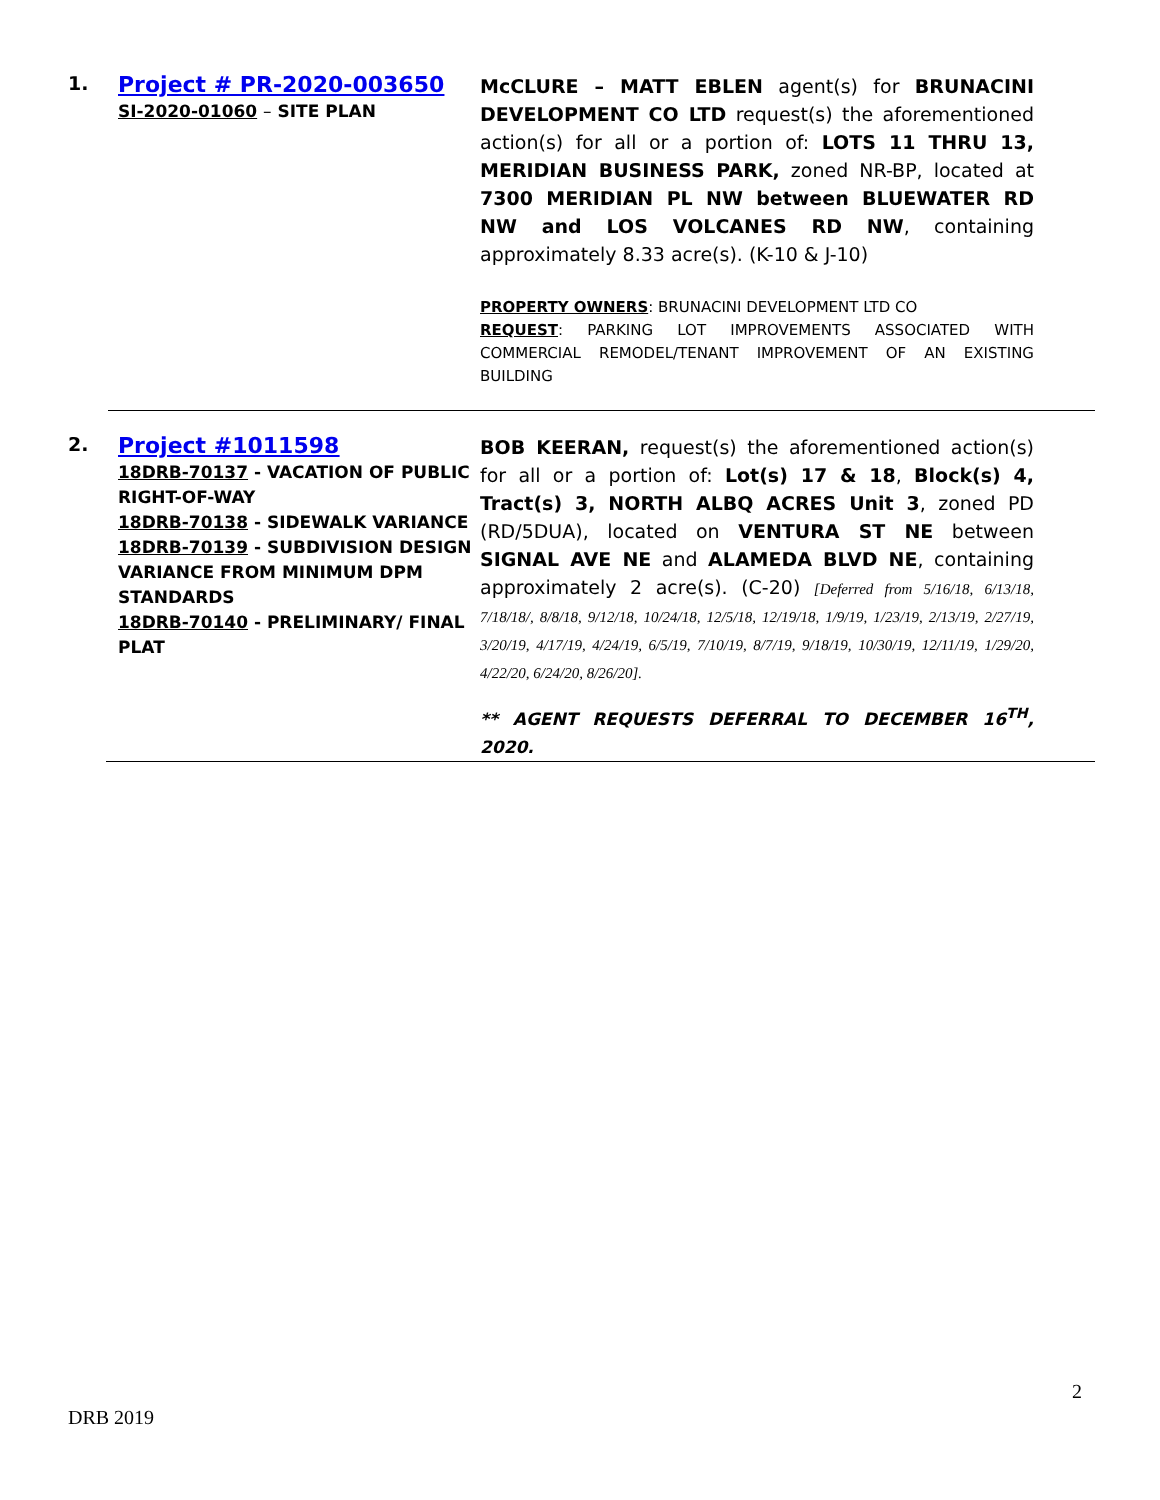1.
Project # PR-2020-003650
SI-2020-01060 – SITE PLAN
McCLURE – MATT EBLEN agent(s) for BRUNACINI DEVELOPMENT CO LTD request(s) the aforementioned action(s) for all or a portion of: LOTS 11 THRU 13, MERIDIAN BUSINESS PARK, zoned NR-BP, located at 7300 MERIDIAN PL NW between BLUEWATER RD NW and LOS VOLCANES RD NW, containing approximately 8.33 acre(s). (K-10 & J-10)
PROPERTY OWNERS: BRUNACINI DEVELOPMENT LTD CO
REQUEST: PARKING LOT IMPROVEMENTS ASSOCIATED WITH COMMERCIAL REMODEL/TENANT IMPROVEMENT OF AN EXISTING BUILDING
2.
Project #1011598
18DRB-70137 - VACATION OF PUBLIC RIGHT-OF-WAY
18DRB-70138 - SIDEWALK VARIANCE
18DRB-70139 - SUBDIVISION DESIGN VARIANCE FROM MINIMUM DPM STANDARDS
18DRB-70140 - PRELIMINARY/ FINAL PLAT
BOB KEERAN, request(s) the aforementioned action(s) for all or a portion of: Lot(s) 17 & 18, Block(s) 4, Tract(s) 3, NORTH ALBQ ACRES Unit 3, zoned PD (RD/5DUA), located on VENTURA ST NE between SIGNAL AVE NE and ALAMEDA BLVD NE, containing approximately 2 acre(s). (C-20) [Deferred from 5/16/18, 6/13/18, 7/18/18/, 8/8/18, 9/12/18, 10/24/18, 12/5/18, 12/19/18, 1/9/19, 1/23/19, 2/13/19, 2/27/19, 3/20/19, 4/17/19, 4/24/19, 6/5/19, 7/10/19, 8/7/19, 9/18/19, 10/30/19, 12/11/19, 1/29/20, 4/22/20, 6/24/20, 8/26/20].
** AGENT REQUESTS DEFERRAL TO DECEMBER 16<sup>TH</sup>, 2020.
2
DRB 2019